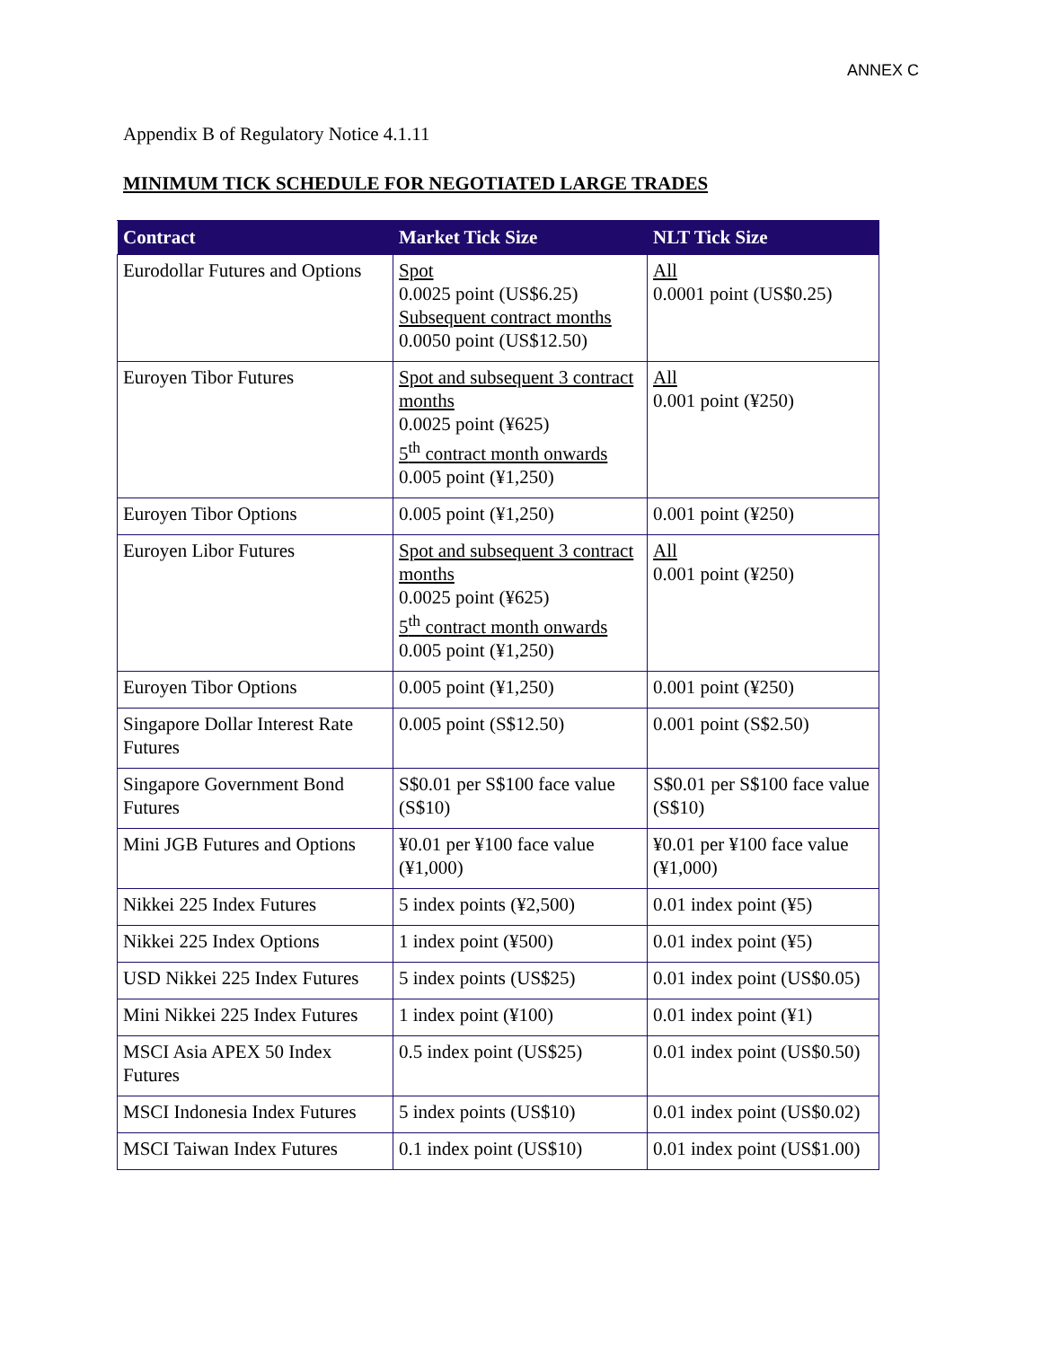ANNEX C
Appendix B of Regulatory Notice 4.1.11
MINIMUM TICK SCHEDULE FOR NEGOTIATED LARGE TRADES
| Contract | Market Tick Size | NLT Tick Size |
| --- | --- | --- |
| Eurodollar Futures and Options | Spot 0.0025 point (US$6.25) Subsequent contract months 0.0050 point (US$12.50) | All 0.0001 point (US$0.25) |
| Euroyen Tibor Futures | Spot and subsequent 3 contract months 0.0025 point (¥625) 5<sup>th</sup> contract month onwards 0.005 point (¥1,250) | All 0.001 point (¥250) |
| Euroyen Tibor Options | 0.005 point (¥1,250) | 0.001 point (¥250) |
| Euroyen Libor Futures | Spot and subsequent 3 contract months 0.0025 point (¥625) 5<sup>th</sup> contract month onwards 0.005 point (¥1,250) | All 0.001 point (¥250) |
| Euroyen Tibor Options | 0.005 point (¥1,250) | 0.001 point (¥250) |
| Singapore Dollar Interest Rate Futures | 0.005 point (S$12.50) | 0.001 point (S$2.50) |
| Singapore Government Bond Futures | S$0.01 per S$100 face value (S$10) | S$0.01 per S$100 face value (S$10) |
| Mini JGB Futures and Options | ¥0.01 per ¥100 face value (¥1,000) | ¥0.01 per ¥100 face value (¥1,000) |
| Nikkei 225 Index Futures | 5 index points (¥2,500) | 0.01 index point (¥5) |
| Nikkei 225 Index Options | 1 index point (¥500) | 0.01 index point (¥5) |
| USD Nikkei 225 Index Futures | 5 index points (US$25) | 0.01 index point (US$0.05) |
| Mini Nikkei 225 Index Futures | 1 index point (¥100) | 0.01 index point (¥1) |
| MSCI Asia APEX 50 Index Futures | 0.5 index point (US$25) | 0.01 index point (US$0.50) |
| MSCI Indonesia Index Futures | 5 index points (US$10) | 0.01 index point (US$0.02) |
| MSCI Taiwan Index Futures | 0.1 index point (US$10) | 0.01 index point (US$1.00) |